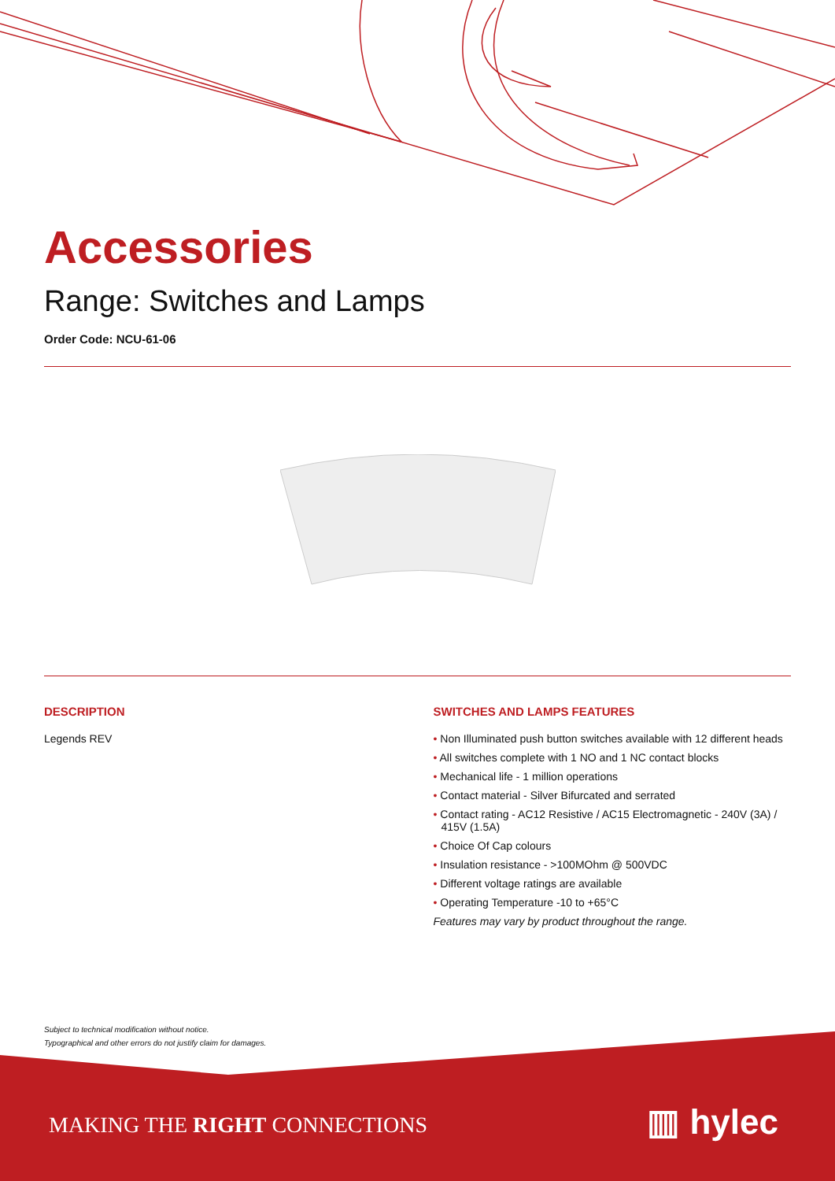Accessories
Range: Switches and Lamps
Order Code: NCU-61-06
DESCRIPTION
Legends REV
SWITCHES AND LAMPS FEATURES
• Non Illuminated push button switches available with 12 different heads
• All switches complete with 1 NO and 1 NC contact blocks
• Mechanical life - 1 million operations
• Contact material - Silver Bifurcated and serrated
• Contact rating - AC12 Resistive / AC15 Electromagnetic - 240V (3A) / 415V (1.5A)
• Choice Of Cap colours
• Insulation resistance - >100MOhm @ 500VDC
• Different voltage ratings are available
• Operating Temperature -10 to +65°C
Features may vary by product throughout the range.
Subject to technical modification without notice.
Typographical and other errors do not justify claim for damages.
MAKING THE RIGHT CONNECTIONS ▥ hylec